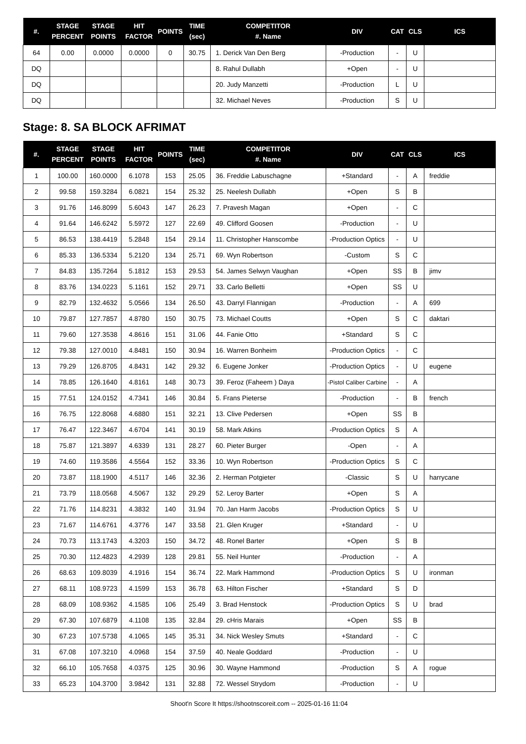| #. | STAGE PERCENT | STAGE POINTS | HIT FACTOR | POINTS | TIME (sec) | COMPETITOR #. Name | DIV | CAT | CLS | ICS |
| --- | --- | --- | --- | --- | --- | --- | --- | --- | --- | --- |
| 64 | 0.00 | 0.0000 | 0.0000 | 0 | 30.75 | 1. Derick Van Den Berg | -Production | - | U | |
| DQ | | | | | | 8. Rahul Dullabh | +Open | - | U | |
| DQ | | | | | | 20. Judy Manzetti | -Production | L | U | |
| DQ | | | | | | 32. Michael Neves | -Production | S | U | |
Stage: 8. SA BLOCK AFRIMAT
| #. | STAGE PERCENT | STAGE POINTS | HIT FACTOR | POINTS | TIME (sec) | COMPETITOR #. Name | DIV | CAT | CLS | ICS |
| --- | --- | --- | --- | --- | --- | --- | --- | --- | --- | --- |
| 1 | 100.00 | 160.0000 | 6.1078 | 153 | 25.05 | 36. Freddie Labuschagne | +Standard | - | A | freddie |
| 2 | 99.58 | 159.3284 | 6.0821 | 154 | 25.32 | 25. Neelesh Dullabh | +Open | S | B | |
| 3 | 91.76 | 146.8099 | 5.6043 | 147 | 26.23 | 7. Pravesh Magan | +Open | - | C | |
| 4 | 91.64 | 146.6242 | 5.5972 | 127 | 22.69 | 49. Clifford Goosen | -Production | - | U | |
| 5 | 86.53 | 138.4419 | 5.2848 | 154 | 29.14 | 11. Christopher Hanscombe | -Production Optics | - | U | |
| 6 | 85.33 | 136.5334 | 5.2120 | 134 | 25.71 | 69. Wyn Robertson | -Custom | S | C | |
| 7 | 84.83 | 135.7264 | 5.1812 | 153 | 29.53 | 54. James Selwyn Vaughan | +Open | SS | B | jimv |
| 8 | 83.76 | 134.0223 | 5.1161 | 152 | 29.71 | 33. Carlo Belletti | +Open | SS | U | |
| 9 | 82.79 | 132.4632 | 5.0566 | 134 | 26.50 | 43. Darryl Flannigan | -Production | - | A | 699 |
| 10 | 79.87 | 127.7857 | 4.8780 | 150 | 30.75 | 73. Michael Coutts | +Open | S | C | daktari |
| 11 | 79.60 | 127.3538 | 4.8616 | 151 | 31.06 | 44. Fanie Otto | +Standard | S | C | |
| 12 | 79.38 | 127.0010 | 4.8481 | 150 | 30.94 | 16. Warren Bonheim | -Production Optics | - | C | |
| 13 | 79.29 | 126.8705 | 4.8431 | 142 | 29.32 | 6. Eugene Jonker | -Production Optics | - | U | eugene |
| 14 | 78.85 | 126.1640 | 4.8161 | 148 | 30.73 | 39. Feroz (Faheem ) Daya | -Pistol Caliber Carbine | - | A | |
| 15 | 77.51 | 124.0152 | 4.7341 | 146 | 30.84 | 5. Frans Pieterse | -Production | - | B | french |
| 16 | 76.75 | 122.8068 | 4.6880 | 151 | 32.21 | 13. Clive Pedersen | +Open | SS | B | |
| 17 | 76.47 | 122.3467 | 4.6704 | 141 | 30.19 | 58. Mark Atkins | -Production Optics | S | A | |
| 18 | 75.87 | 121.3897 | 4.6339 | 131 | 28.27 | 60. Pieter Burger | -Open | - | A | |
| 19 | 74.60 | 119.3586 | 4.5564 | 152 | 33.36 | 10. Wyn Robertson | -Production Optics | S | C | |
| 20 | 73.87 | 118.1900 | 4.5117 | 146 | 32.36 | 2. Herman Potgieter | -Classic | S | U | harrycane |
| 21 | 73.79 | 118.0568 | 4.5067 | 132 | 29.29 | 52. Leroy Barter | +Open | S | A | |
| 22 | 71.76 | 114.8231 | 4.3832 | 140 | 31.94 | 70. Jan Harm Jacobs | -Production Optics | S | U | |
| 23 | 71.67 | 114.6761 | 4.3776 | 147 | 33.58 | 21. Glen Kruger | +Standard | - | U | |
| 24 | 70.73 | 113.1743 | 4.3203 | 150 | 34.72 | 48. Ronel Barter | +Open | S | B | |
| 25 | 70.30 | 112.4823 | 4.2939 | 128 | 29.81 | 55. Neil Hunter | -Production | - | A | |
| 26 | 68.63 | 109.8039 | 4.1916 | 154 | 36.74 | 22. Mark Hammond | -Production Optics | S | U | ironman |
| 27 | 68.11 | 108.9723 | 4.1599 | 153 | 36.78 | 63. Hilton Fischer | +Standard | S | D | |
| 28 | 68.09 | 108.9362 | 4.1585 | 106 | 25.49 | 3. Brad Henstock | -Production Optics | S | U | brad |
| 29 | 67.30 | 107.6879 | 4.1108 | 135 | 32.84 | 29. cHris Marais | +Open | SS | B | |
| 30 | 67.23 | 107.5738 | 4.1065 | 145 | 35.31 | 34. Nick Wesley Smuts | +Standard | - | C | |
| 31 | 67.08 | 107.3210 | 4.0968 | 154 | 37.59 | 40. Neale Goddard | -Production | - | U | |
| 32 | 66.10 | 105.7658 | 4.0375 | 125 | 30.96 | 30. Wayne Hammond | -Production | S | A | rogue |
| 33 | 65.23 | 104.3700 | 3.9842 | 131 | 32.88 | 72. Wessel Strydom | -Production | - | U | |
Shoot'n Score It https://shootnscoreit.com -- 2025-01-16 11:04